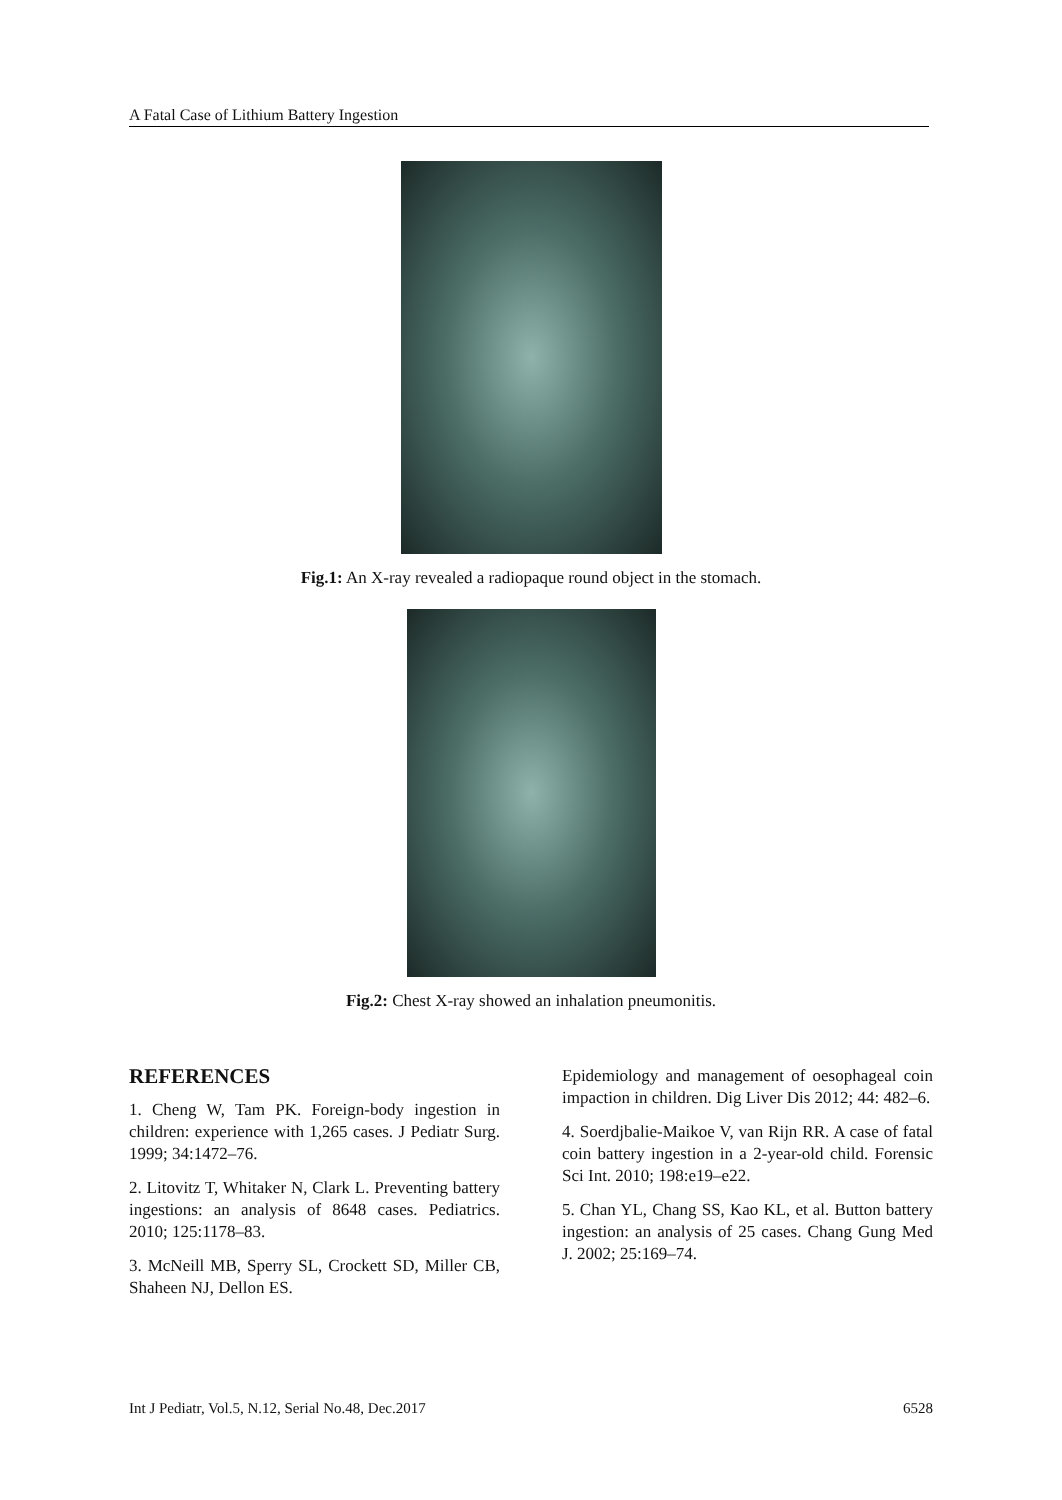A Fatal Case of Lithium Battery Ingestion
Fig.1: An X-ray revealed a radiopaque round object in the stomach.
Fig.2: Chest X-ray showed an inhalation pneumonitis.
REFERENCES
1. Cheng W, Tam PK. Foreign-body ingestion in children: experience with 1,265 cases. J Pediatr Surg. 1999; 34:1472–76.
2. Litovitz T, Whitaker N, Clark L. Preventing battery ingestions: an analysis of 8648 cases. Pediatrics. 2010; 125:1178–83.
3. McNeill MB, Sperry SL, Crockett SD, Miller CB, Shaheen NJ, Dellon ES.
Epidemiology and management of oesophageal coin impaction in children. Dig Liver Dis 2012; 44: 482–6.
4. Soerdjbalie-Maikoe V, van Rijn RR. A case of fatal coin battery ingestion in a 2-year-old child. Forensic Sci Int. 2010; 198:e19–e22.
5. Chan YL, Chang SS, Kao KL, et al. Button battery ingestion: an analysis of 25 cases. Chang Gung Med J. 2002; 25:169–74.
Int J Pediatr, Vol.5, N.12, Serial No.48, Dec.2017 6528